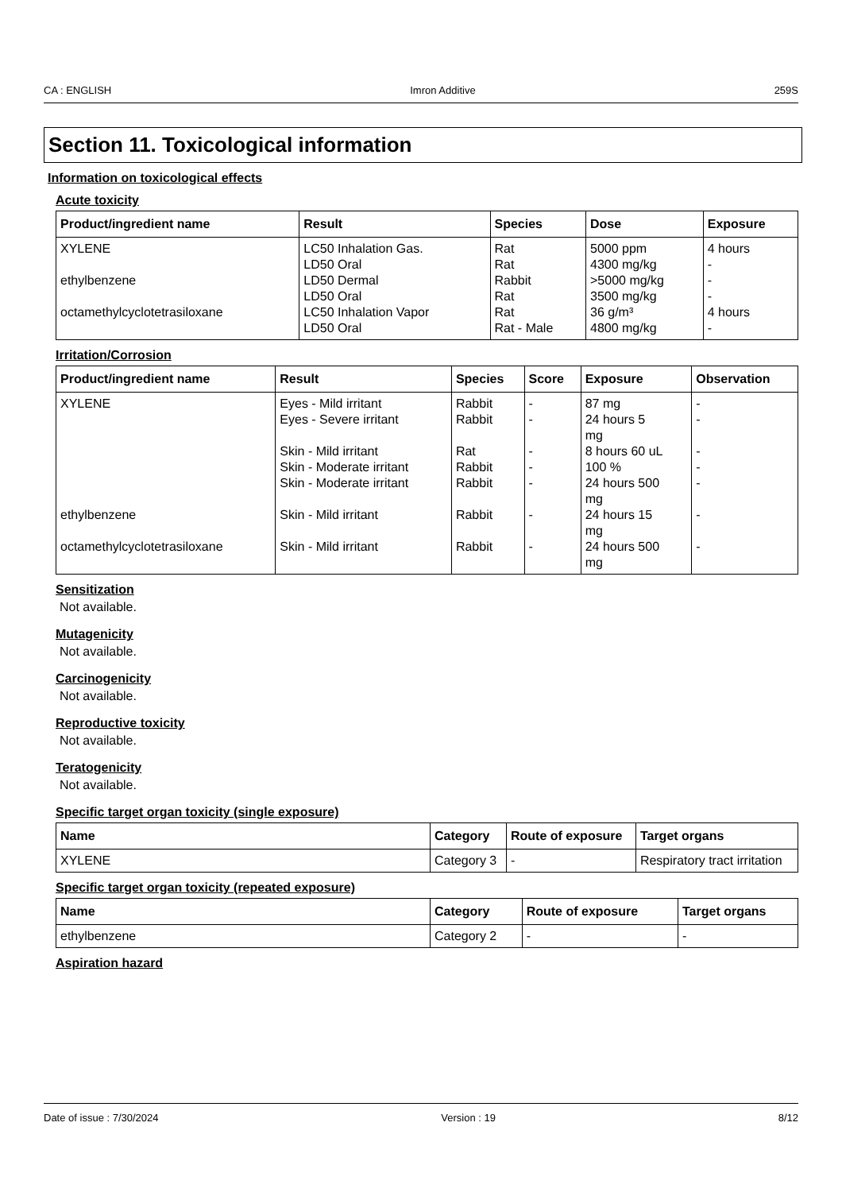CA : ENGLISH Imron Additive 259S
Section 11. Toxicological information
Information on toxicological effects
Acute toxicity
| Product/ingredient name | Result | Species | Dose | Exposure |
| --- | --- | --- | --- | --- |
| XYLENE ethylbenzene octamethylcyclotetrasiloxane | LC50 Inhalation Gas. LD50 Oral LD50 Dermal LD50 Oral LC50 Inhalation Vapor LD50 Oral | Rat Rat Rabbit Rat Rat Rat - Male | 5000 ppm 4300 mg/kg >5000 mg/kg 3500 mg/kg 36 g/m³ 4800 mg/kg | 4 hours - - - 4 hours - |
Irritation/Corrosion
| Product/ingredient name | Result | Species | Score | Exposure | Observation |
| --- | --- | --- | --- | --- | --- |
| XYLENE ethylbenzene octamethylcyclotetrasiloxane | Eyes - Mild irritant Eyes - Severe irritant Skin - Mild irritant Skin - Moderate irritant Skin - Moderate irritant Skin - Mild irritant Skin - Mild irritant | Rabbit Rabbit Rat Rabbit Rabbit Rabbit Rabbit | - - - - - - - | 87 mg 24 hours 5 mg 8 hours 60 uL 100 % 24 hours 500 mg 24 hours 15 mg 24 hours 500 mg | - - - - - - - |
Sensitization
Not available.
Mutagenicity
Not available.
Carcinogenicity
Not available.
Reproductive toxicity
Not available.
Teratogenicity
Not available.
Specific target organ toxicity (single exposure)
| Name | Category | Route of exposure | Target organs |
| --- | --- | --- | --- |
| XYLENE | Category 3 | - | Respiratory tract irritation |
Specific target organ toxicity (repeated exposure)
| Name | Category | Route of exposure | Target organs |
| --- | --- | --- | --- |
| ethylbenzene | Category 2 | - | - |
Aspiration hazard
Date of issue : 7/30/2024 Version : 19 8/12